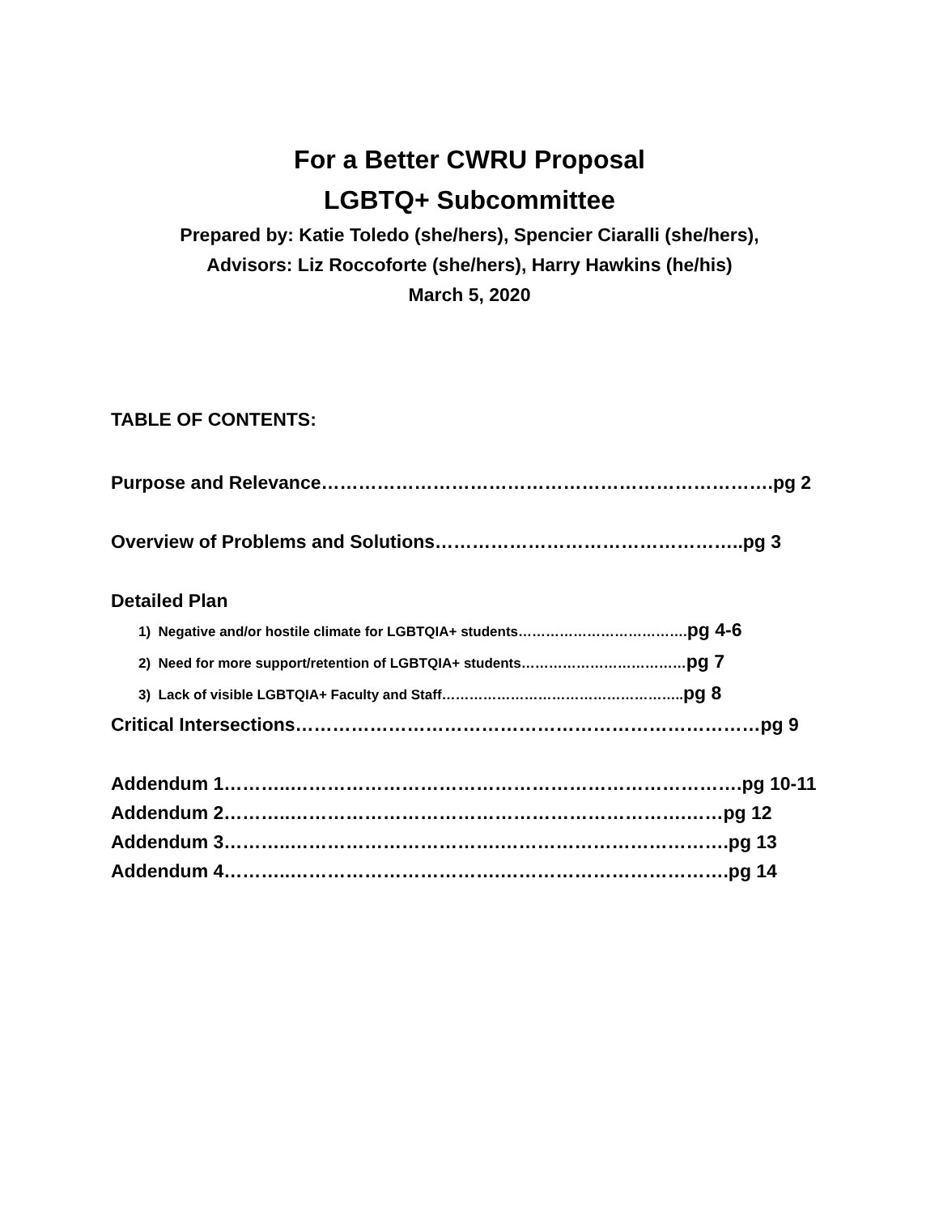For a Better CWRU Proposal
LGBTQ+ Subcommittee
Prepared by: Katie Toledo (she/hers), Spencier Ciaralli (she/hers),
Advisors: Liz Roccoforte (she/hers), Harry Hawkins (he/his)
March 5, 2020
TABLE OF CONTENTS:
Purpose and Relevance……………………………………………………………….pg 2
Overview of Problems and Solutions…………………………………………..pg 3
Detailed Plan
1) Negative and/or hostile climate for LGBTQIA+ students……………………………….pg 4-6
2) Need for more support/retention of LGBTQIA+ students………………………………pg 7
3) Lack of visible LGBTQIA+ Faculty and Staff……………………………………………..pg 8
Critical Intersections…………………………………………………………………pg 9
Addendum 1………..……………………………………………………………….pg 10-11
Addendum 2………..……………………………………………………….……pg 12
Addendum 3………..…………………………….……………………………….pg 13
Addendum 4………..…………………………….……………………………….pg 14